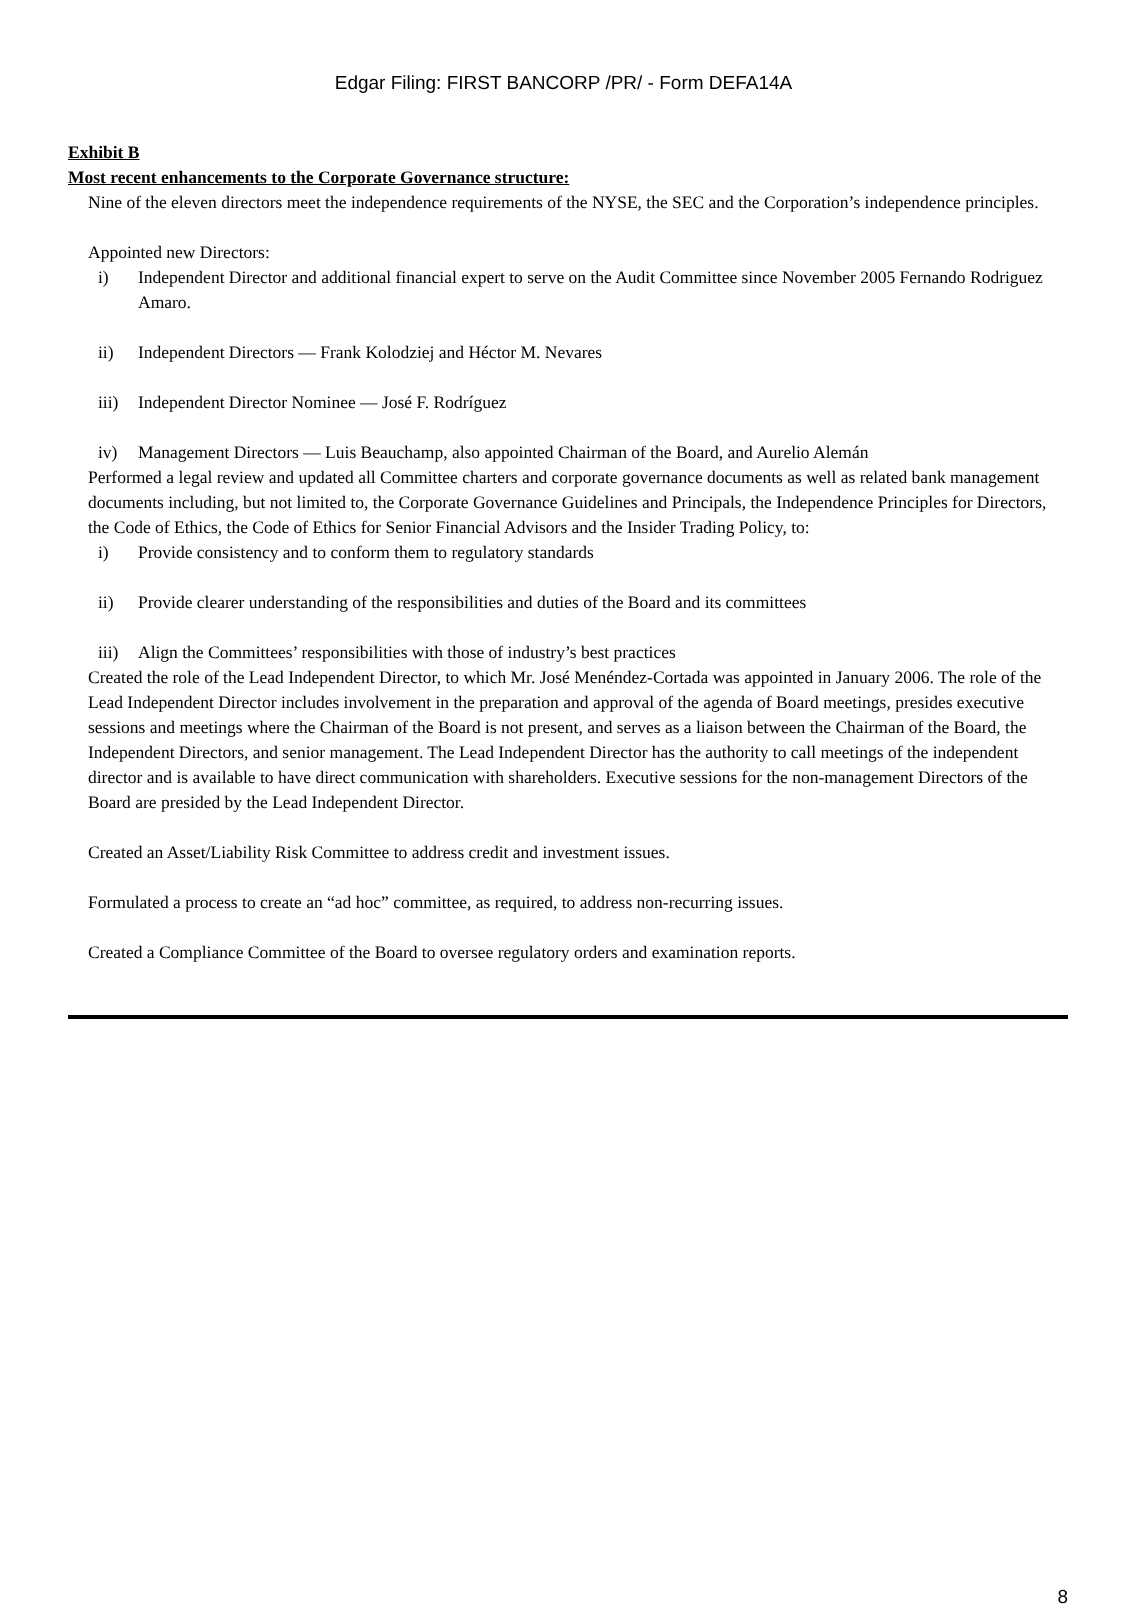Edgar Filing: FIRST BANCORP /PR/ - Form DEFA14A
Exhibit B
Most recent enhancements to the Corporate Governance structure:
Nine of the eleven directors meet the independence requirements of the NYSE, the SEC and the Corporation’s independence principles.
Appointed new Directors:
i) Independent Director and additional financial expert to serve on the Audit Committee since November 2005 Fernando Rodriguez Amaro.
ii) Independent Directors — Frank Kolodziej and Héctor M. Nevares
iii) Independent Director Nominee — José F. Rodríguez
iv) Management Directors — Luis Beauchamp, also appointed Chairman of the Board, and Aurelio Alemán
Performed a legal review and updated all Committee charters and corporate governance documents as well as related bank management documents including, but not limited to, the Corporate Governance Guidelines and Principals, the Independence Principles for Directors, the Code of Ethics, the Code of Ethics for Senior Financial Advisors and the Insider Trading Policy, to:
i) Provide consistency and to conform them to regulatory standards
ii) Provide clearer understanding of the responsibilities and duties of the Board and its committees
iii) Align the Committees’ responsibilities with those of industry’s best practices
Created the role of the Lead Independent Director, to which Mr. José Menéndez-Cortada was appointed in January 2006. The role of the Lead Independent Director includes involvement in the preparation and approval of the agenda of Board meetings, presides executive sessions and meetings where the Chairman of the Board is not present, and serves as a liaison between the Chairman of the Board, the Independent Directors, and senior management. The Lead Independent Director has the authority to call meetings of the independent director and is available to have direct communication with shareholders. Executive sessions for the non-management Directors of the Board are presided by the Lead Independent Director.
Created an Asset/Liability Risk Committee to address credit and investment issues.
Formulated a process to create an “ad hoc” committee, as required, to address non-recurring issues.
Created a Compliance Committee of the Board to oversee regulatory orders and examination reports.
8